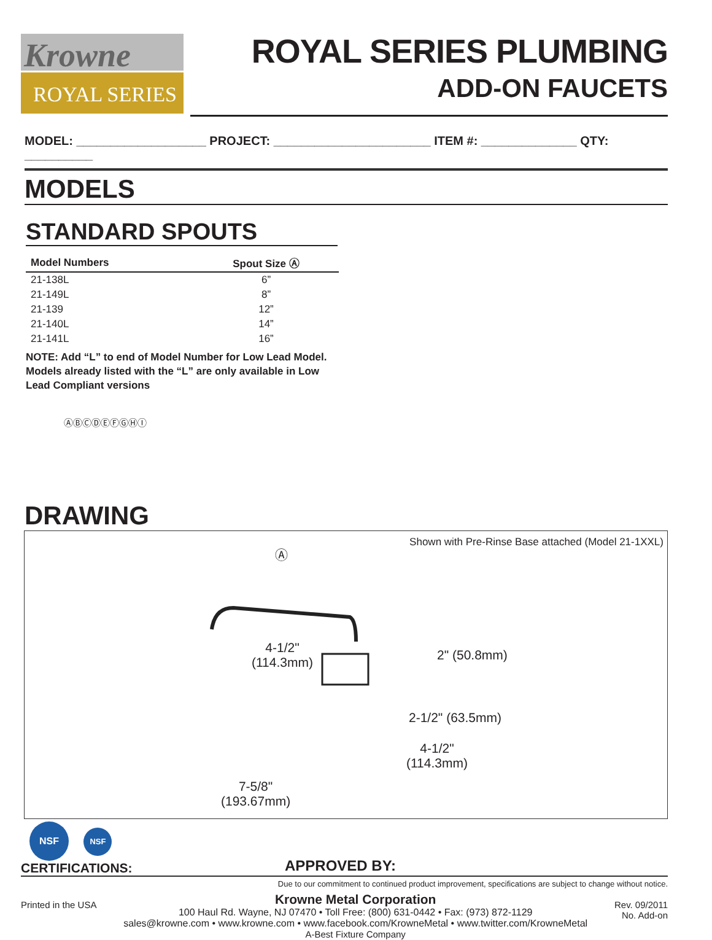Krowne
ROYAL SERIES
ROYAL SERIES PLUMBING
ADD-ON FAUCETS
MODEL: ___________________ PROJECT: _______________________ ITEM #: ______________ QTY: __________
MODELS
STANDARD SPOUTS
| Model Numbers | Spout Size Ⓐ |
| --- | --- |
| 21-138L | 6” |
| 21-149L | 8” |
| 21-139 | 12” |
| 21-140L | 14” |
| 21-141L | 16” |
NOTE: Add “L” to end of Model Number for Low Lead Model. Models already listed with the “L” are only available in Low Lead Compliant versions
ⒶⒷⒸⒹⒺⒻⒼⒽⒾ
DRAWING
Shown with Pre-Rinse Base attached (Model 21-1XXL)
Ⓐ
4-1/2"
(114.3mm)
2" (50.8mm)
2-1/2" (63.5mm)
4-1/2"
(114.3mm)
7-5/8"
(193.67mm)
NSF NSF
CERTIFICATIONS:
APPROVED BY:
Due to our commitment to continued product improvement, specifications are subject to change without notice.
Printed in the USA
Krowne Metal Corporation
100 Haul Rd. Wayne, NJ 07470 • Toll Free: (800) 631-0442 • Fax: (973) 872-1129
sales@krowne.com • www.krowne.com • www.facebook.com/KrowneMetal • www.twitter.com/KrowneMetal
A-Best Fixture Company
Rev. 09/2011
No. Add-on